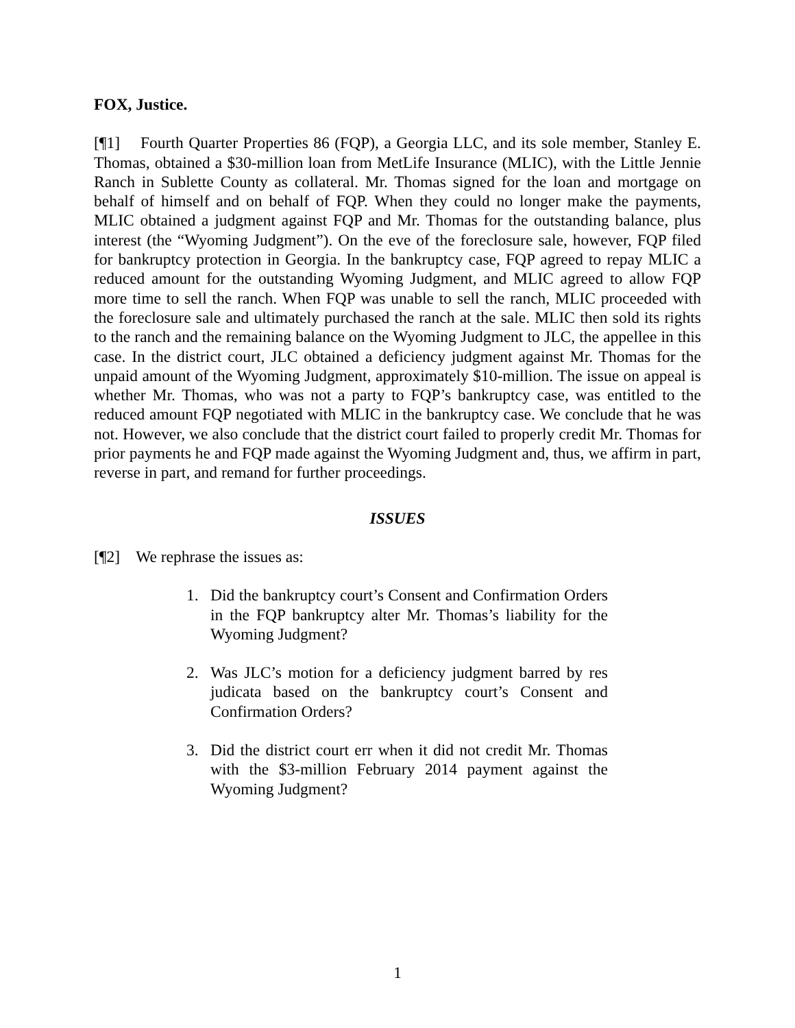FOX, Justice.
[¶1] Fourth Quarter Properties 86 (FQP), a Georgia LLC, and its sole member, Stanley E. Thomas, obtained a $30-million loan from MetLife Insurance (MLIC), with the Little Jennie Ranch in Sublette County as collateral. Mr. Thomas signed for the loan and mortgage on behalf of himself and on behalf of FQP. When they could no longer make the payments, MLIC obtained a judgment against FQP and Mr. Thomas for the outstanding balance, plus interest (the “Wyoming Judgment”). On the eve of the foreclosure sale, however, FQP filed for bankruptcy protection in Georgia. In the bankruptcy case, FQP agreed to repay MLIC a reduced amount for the outstanding Wyoming Judgment, and MLIC agreed to allow FQP more time to sell the ranch. When FQP was unable to sell the ranch, MLIC proceeded with the foreclosure sale and ultimately purchased the ranch at the sale. MLIC then sold its rights to the ranch and the remaining balance on the Wyoming Judgment to JLC, the appellee in this case. In the district court, JLC obtained a deficiency judgment against Mr. Thomas for the unpaid amount of the Wyoming Judgment, approximately $10-million. The issue on appeal is whether Mr. Thomas, who was not a party to FQP’s bankruptcy case, was entitled to the reduced amount FQP negotiated with MLIC in the bankruptcy case. We conclude that he was not. However, we also conclude that the district court failed to properly credit Mr. Thomas for prior payments he and FQP made against the Wyoming Judgment and, thus, we affirm in part, reverse in part, and remand for further proceedings.
ISSUES
[¶2] We rephrase the issues as:
1. Did the bankruptcy court’s Consent and Confirmation Orders in the FQP bankruptcy alter Mr. Thomas’s liability for the Wyoming Judgment?
2. Was JLC’s motion for a deficiency judgment barred by res judicata based on the bankruptcy court’s Consent and Confirmation Orders?
3. Did the district court err when it did not credit Mr. Thomas with the $3-million February 2014 payment against the Wyoming Judgment?
1